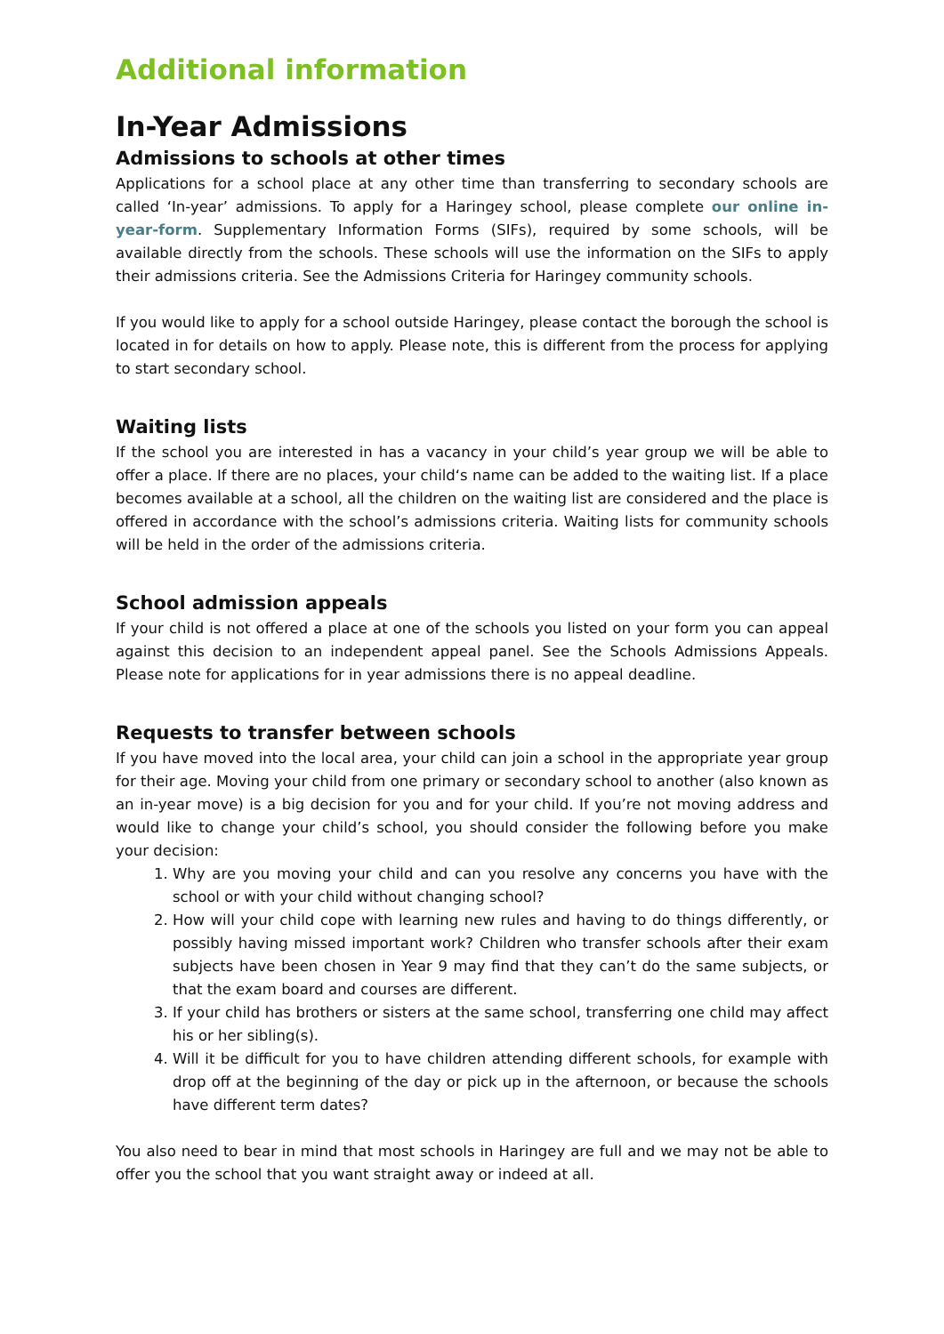Additional information
In-Year Admissions
Admissions to schools at other times
Applications for a school place at any other time than transferring to secondary schools are called ‘In-year’ admissions. To apply for a Haringey school, please complete our online in-year-form. Supplementary Information Forms (SIFs), required by some schools, will be available directly from the schools. These schools will use the information on the SIFs to apply their admissions criteria. See the Admissions Criteria for Haringey community schools.
If you would like to apply for a school outside Haringey, please contact the borough the school is located in for details on how to apply. Please note, this is different from the process for applying to start secondary school.
Waiting lists
If the school you are interested in has a vacancy in your child’s year group we will be able to offer a place. If there are no places, your child‘s name can be added to the waiting list. If a place becomes available at a school, all the children on the waiting list are considered and the place is offered in accordance with the school’s admissions criteria. Waiting lists for community schools will be held in the order of the admissions criteria.
School admission appeals
If your child is not offered a place at one of the schools you listed on your form you can appeal against this decision to an independent appeal panel. See the Schools Admissions Appeals. Please note for applications for in year admissions there is no appeal deadline.
Requests to transfer between schools
If you have moved into the local area, your child can join a school in the appropriate year group for their age. Moving your child from one primary or secondary school to another (also known as an in-year move) is a big decision for you and for your child. If you’re not moving address and would like to change your child’s school, you should consider the following before you make your decision:
1. Why are you moving your child and can you resolve any concerns you have with the school or with your child without changing school?
2. How will your child cope with learning new rules and having to do things differently, or possibly having missed important work? Children who transfer schools after their exam subjects have been chosen in Year 9 may find that they can’t do the same subjects, or that the exam board and courses are different.
3. If your child has brothers or sisters at the same school, transferring one child may affect his or her sibling(s).
4. Will it be difficult for you to have children attending different schools, for example with drop off at the beginning of the day or pick up in the afternoon, or because the schools have different term dates?
You also need to bear in mind that most schools in Haringey are full and we may not be able to offer you the school that you want straight away or indeed at all.